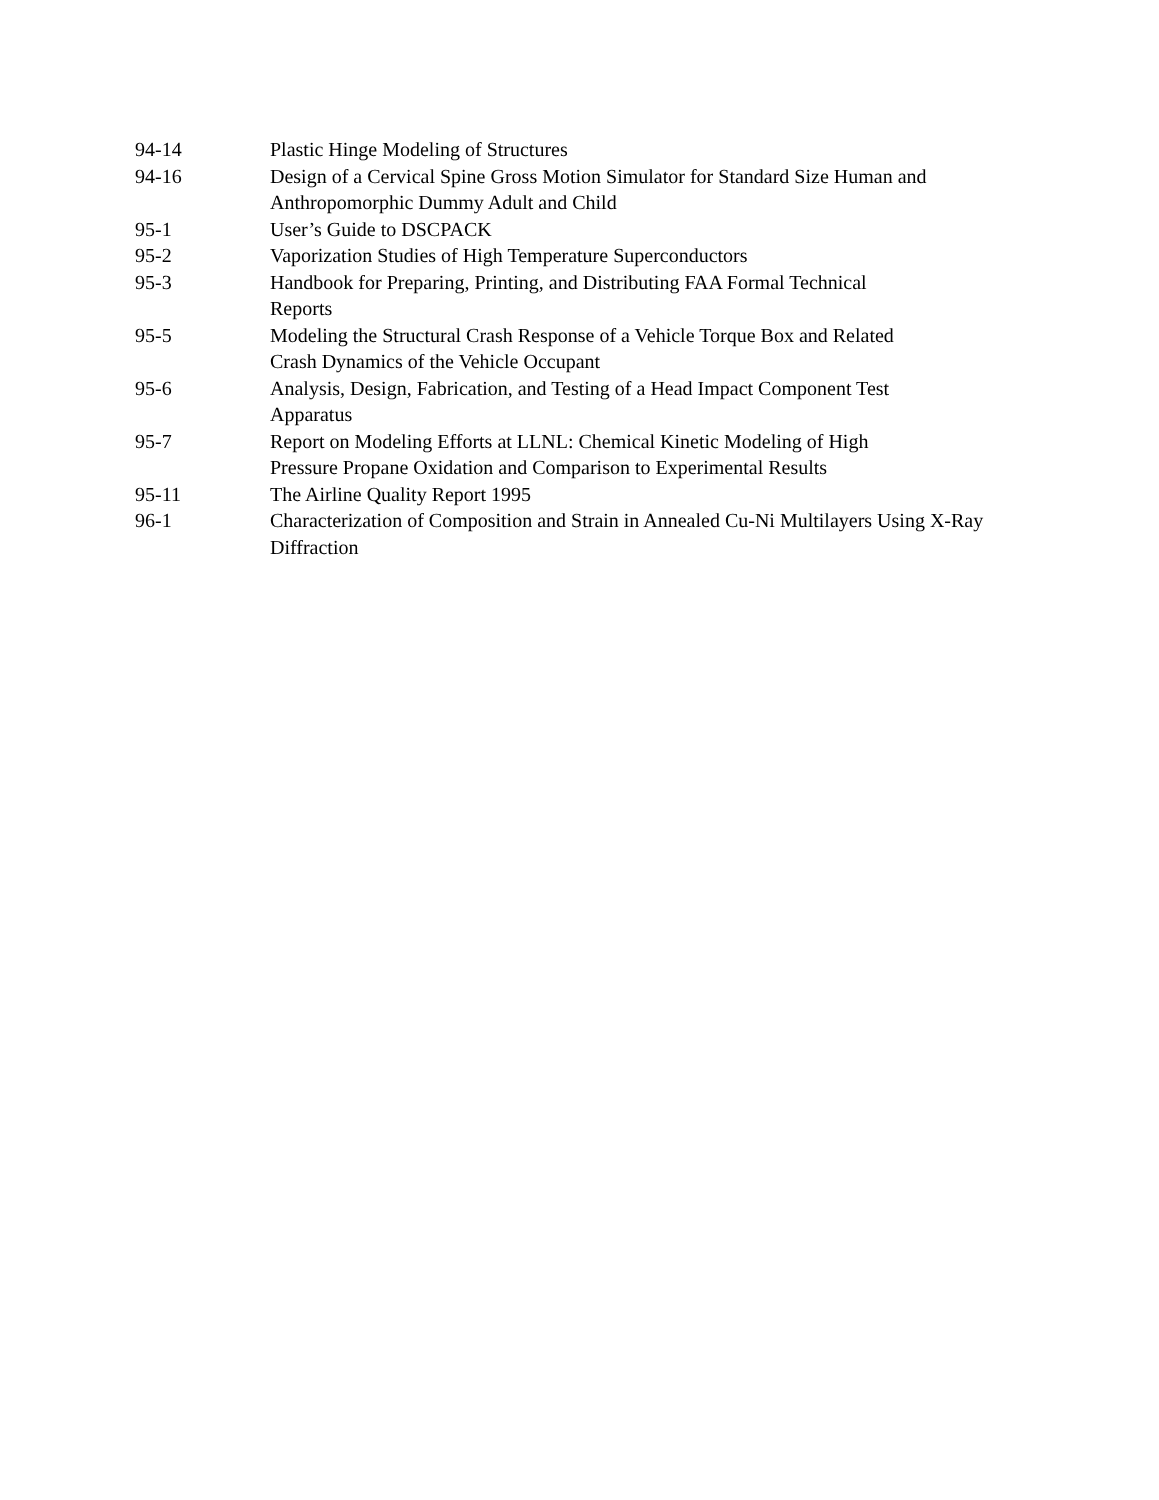94-14 Plastic Hinge Modeling of Structures
94-16 Design of a Cervical Spine Gross Motion Simulator for Standard Size Human and Anthropomorphic Dummy Adult and Child
95-1 User’s Guide to DSCPACK
95-2 Vaporization Studies of High Temperature Superconductors
95-3 Handbook for Preparing, Printing, and Distributing FAA Formal Technical
Reports
95-5 Modeling the Structural Crash Response of a Vehicle Torque Box and Related
Crash Dynamics of the Vehicle Occupant
95-6 Analysis, Design, Fabrication, and Testing of a Head Impact Component Test
Apparatus
95-7 Report on Modeling Efforts at LLNL: Chemical Kinetic Modeling of High
Pressure Propane Oxidation and Comparison to Experimental Results
95-11 The Airline Quality Report 1995
96-1 Characterization of Composition and Strain in Annealed Cu-Ni Multilayers Using X-Ray Diffraction